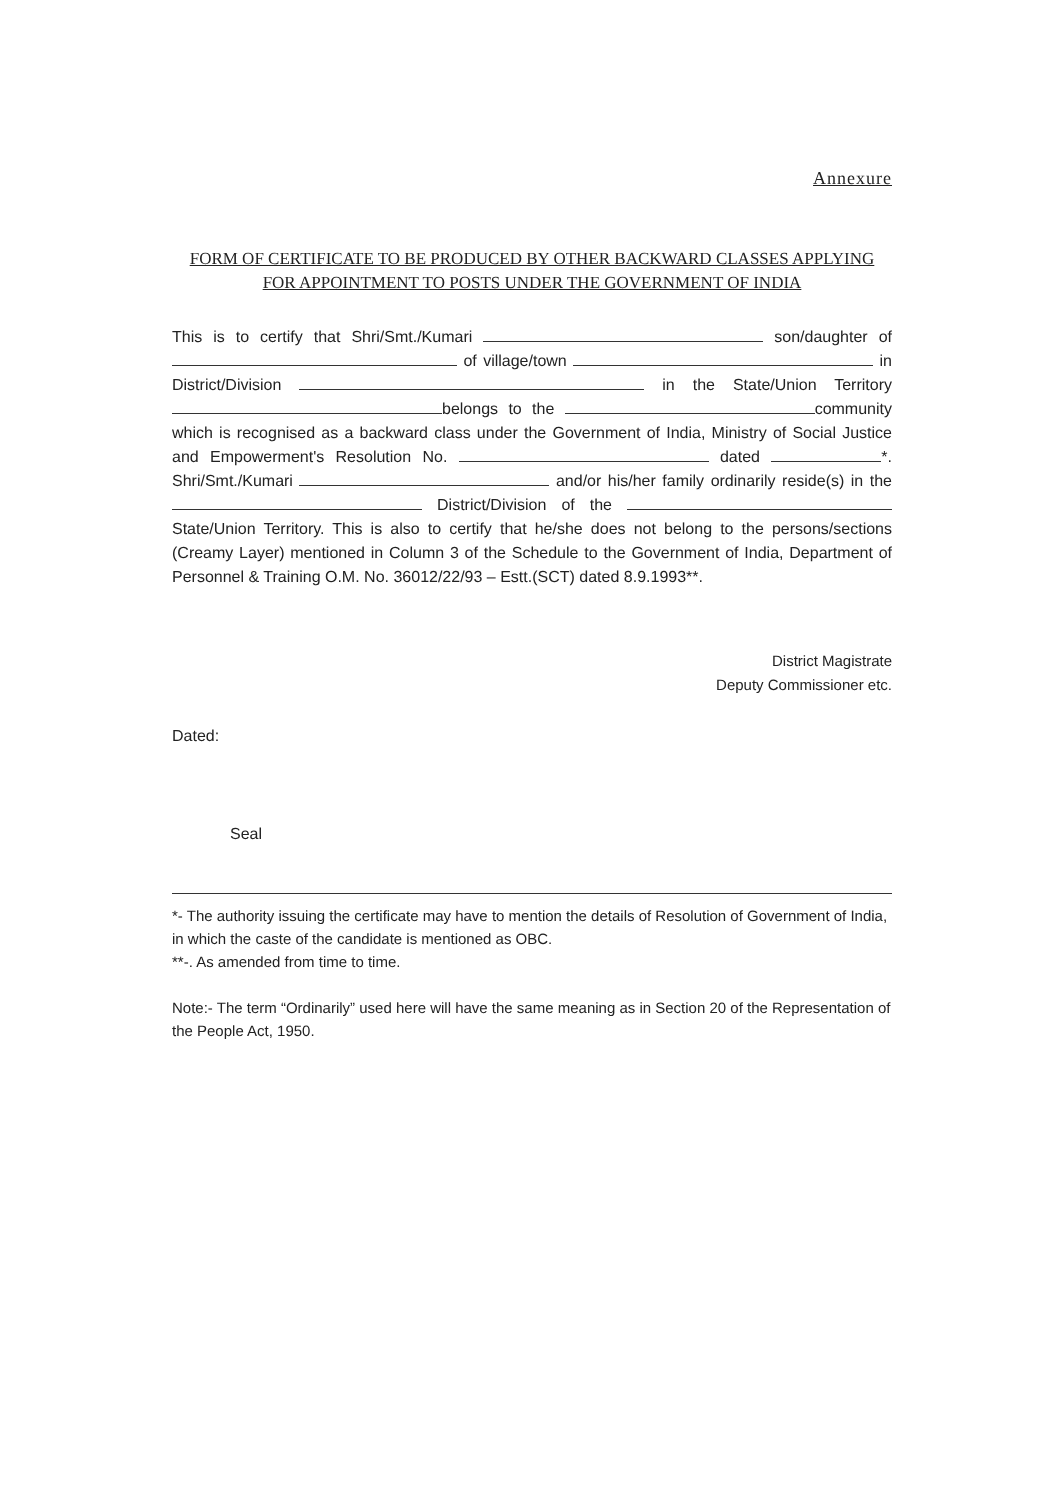Annexure
FORM OF CERTIFICATE TO BE PRODUCED BY OTHER BACKWARD CLASSES APPLYING FOR APPOINTMENT TO POSTS UNDER THE GOVERNMENT OF INDIA
This is to certify that Shri/Smt./Kumari son/daughter of of village/town in District/Division in the State/Union Territory belongs to the community which is recognised as a backward class under the Government of India, Ministry of Social Justice and Empowerment's Resolution No. dated *. Shri/Smt./Kumari and/or his/her family ordinarily reside(s) in the District/Division of the State/Union Territory. This is also to certify that he/she does not belong to the persons/sections (Creamy Layer) mentioned in Column 3 of the Schedule to the Government of India, Department of Personnel & Training O.M. No. 36012/22/93 – Estt.(SCT) dated 8.9.1993**.
District Magistrate
Deputy Commissioner etc.
Dated:
Seal
*- The authority issuing the certificate may have to mention the details of Resolution of Government of India, in which the caste of the candidate is mentioned as OBC.
**-. As amended from time to time.
Note:- The term “Ordinarily” used here will have the same meaning as in Section 20 of the Representation of the People Act, 1950.